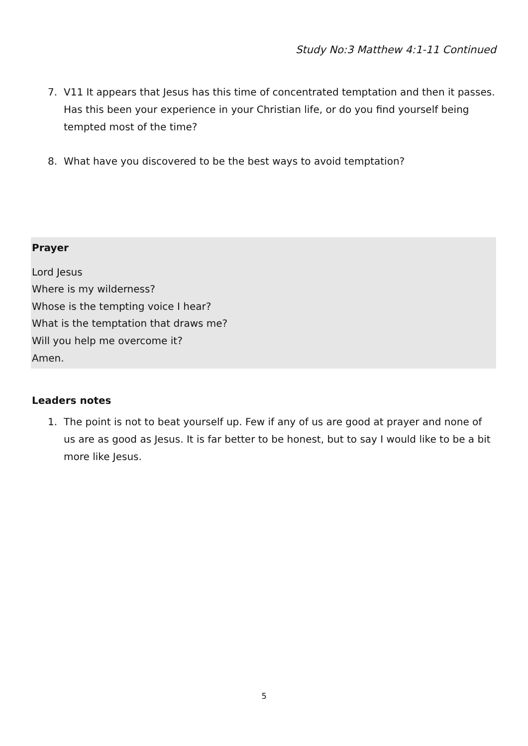Study No:3 Matthew 4:1-11 Continued
7. V11 It appears that Jesus has this time of concentrated temptation and then it passes. Has this been your experience in your Christian life, or do you find yourself being tempted most of the time?
8. What have you discovered to be the best ways to avoid temptation?
Prayer
Lord Jesus
Where is my wilderness?
Whose is the tempting voice I hear?
What is the temptation that draws me?
Will you help me overcome it?
Amen.
Leaders notes
1. The point is not to beat yourself up. Few if any of us are good at prayer and none of us are as good as Jesus. It is far better to be honest, but to say I would like to be a bit more like Jesus.
5